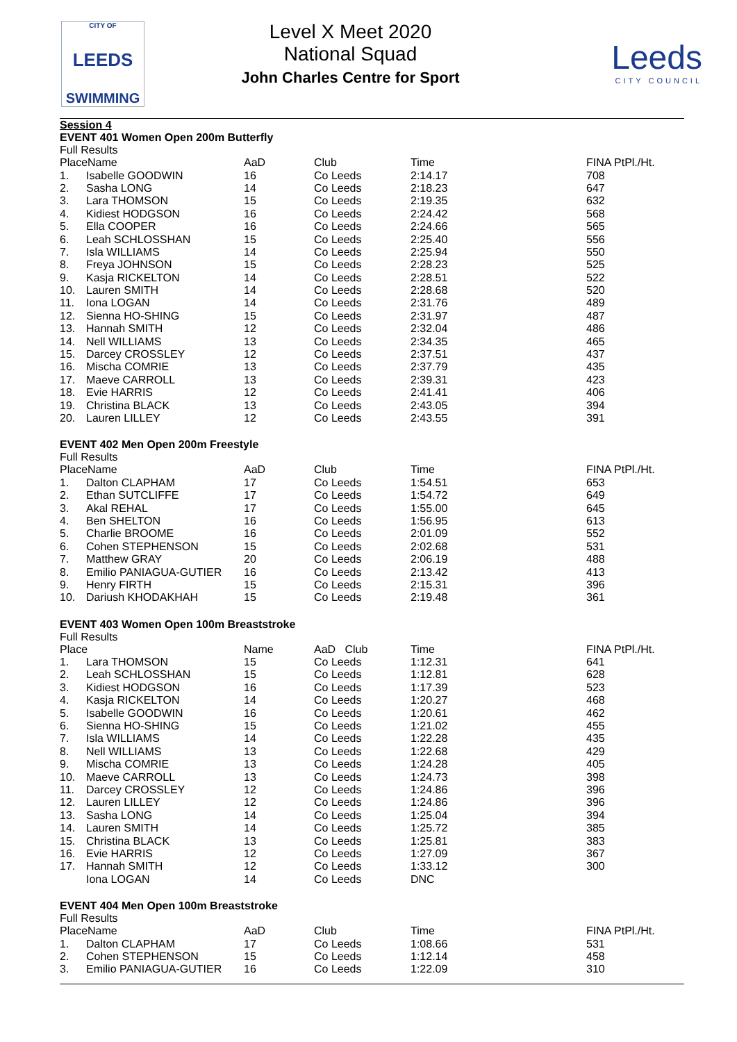CITY OF
LEEDS
SWIMMING
Level X Meet 2020
National Squad
John Charles Centre for Sport
Leeds
CITY COUNCIL
Session 4
EVENT 401 Women Open 200m Butterfly
Full Results
| PlaceName | | AaD | Club | Time | FINA PtPl./Ht. |
| 1. | Isabelle GOODWIN | 16 | Co Leeds | 2:14.17 | 708 |
| 2. | Sasha LONG | 14 | Co Leeds | 2:18.23 | 647 |
| 3. | Lara THOMSON | 15 | Co Leeds | 2:19.35 | 632 |
| 4. | Kidiest HODGSON | 16 | Co Leeds | 2:24.42 | 568 |
| 5. | Ella COOPER | 16 | Co Leeds | 2:24.66 | 565 |
| 6. | Leah SCHLOSSHAN | 15 | Co Leeds | 2:25.40 | 556 |
| 7. | Isla WILLIAMS | 14 | Co Leeds | 2:25.94 | 550 |
| 8. | Freya JOHNSON | 15 | Co Leeds | 2:28.23 | 525 |
| 9. | Kasja RICKELTON | 14 | Co Leeds | 2:28.51 | 522 |
| 10. | Lauren SMITH | 14 | Co Leeds | 2:28.68 | 520 |
| 11. | Iona LOGAN | 14 | Co Leeds | 2:31.76 | 489 |
| 12. | Sienna HO-SHING | 15 | Co Leeds | 2:31.97 | 487 |
| 13. | Hannah SMITH | 12 | Co Leeds | 2:32.04 | 486 |
| 14. | Nell WILLIAMS | 13 | Co Leeds | 2:34.35 | 465 |
| 15. | Darcey CROSSLEY | 12 | Co Leeds | 2:37.51 | 437 |
| 16. | Mischa COMRIE | 13 | Co Leeds | 2:37.79 | 435 |
| 17. | Maeve CARROLL | 13 | Co Leeds | 2:39.31 | 423 |
| 18. | Evie HARRIS | 12 | Co Leeds | 2:41.41 | 406 |
| 19. | Christina BLACK | 13 | Co Leeds | 2:43.05 | 394 |
| 20. | Lauren LILLEY | 12 | Co Leeds | 2:43.55 | 391 |
EVENT 402 Men Open 200m Freestyle
Full Results
| PlaceName | | AaD | Club | Time | FINA PtPl./Ht. |
| 1. | Dalton CLAPHAM | 17 | Co Leeds | 1:54.51 | 653 |
| 2. | Ethan SUTCLIFFE | 17 | Co Leeds | 1:54.72 | 649 |
| 3. | Akal REHAL | 17 | Co Leeds | 1:55.00 | 645 |
| 4. | Ben SHELTON | 16 | Co Leeds | 1:56.95 | 613 |
| 5. | Charlie BROOME | 16 | Co Leeds | 2:01.09 | 552 |
| 6. | Cohen STEPHENSON | 15 | Co Leeds | 2:02.68 | 531 |
| 7. | Matthew GRAY | 20 | Co Leeds | 2:06.19 | 488 |
| 8. | Emilio PANIAGUA-GUTIER | 16 | Co Leeds | 2:13.42 | 413 |
| 9. | Henry FIRTH | 15 | Co Leeds | 2:15.31 | 396 |
| 10. | Dariush KHODAKHAH | 15 | Co Leeds | 2:19.48 | 361 |
EVENT 403 Women Open 100m Breaststroke
Full Results
| Place | | Name | AaD Club | Time | FINA PtPl./Ht. |
| 1. | Lara THOMSON | 15 | Co Leeds | 1:12.31 | 641 |
| 2. | Leah SCHLOSSHAN | 15 | Co Leeds | 1:12.81 | 628 |
| 3. | Kidiest HODGSON | 16 | Co Leeds | 1:17.39 | 523 |
| 4. | Kasja RICKELTON | 14 | Co Leeds | 1:20.27 | 468 |
| 5. | Isabelle GOODWIN | 16 | Co Leeds | 1:20.61 | 462 |
| 6. | Sienna HO-SHING | 15 | Co Leeds | 1:21.02 | 455 |
| 7. | Isla WILLIAMS | 14 | Co Leeds | 1:22.28 | 435 |
| 8. | Nell WILLIAMS | 13 | Co Leeds | 1:22.68 | 429 |
| 9. | Mischa COMRIE | 13 | Co Leeds | 1:24.28 | 405 |
| 10. | Maeve CARROLL | 13 | Co Leeds | 1:24.73 | 398 |
| 11. | Darcey CROSSLEY | 12 | Co Leeds | 1:24.86 | 396 |
| 12. | Lauren LILLEY | 12 | Co Leeds | 1:24.86 | 396 |
| 13. | Sasha LONG | 14 | Co Leeds | 1:25.04 | 394 |
| 14. | Lauren SMITH | 14 | Co Leeds | 1:25.72 | 385 |
| 15. | Christina BLACK | 13 | Co Leeds | 1:25.81 | 383 |
| 16. | Evie HARRIS | 12 | Co Leeds | 1:27.09 | 367 |
| 17. | Hannah SMITH | 12 | Co Leeds | 1:33.12 | 300 |
| | Iona LOGAN | 14 | Co Leeds | DNC | |
EVENT 404 Men Open 100m Breaststroke
Full Results
| PlaceName | | AaD | Club | Time | FINA PtPl./Ht. |
| 1. | Dalton CLAPHAM | 17 | Co Leeds | 1:08.66 | 531 |
| 2. | Cohen STEPHENSON | 15 | Co Leeds | 1:12.14 | 458 |
| 3. | Emilio PANIAGUA-GUTIER | 16 | Co Leeds | 1:22.09 | 310 |